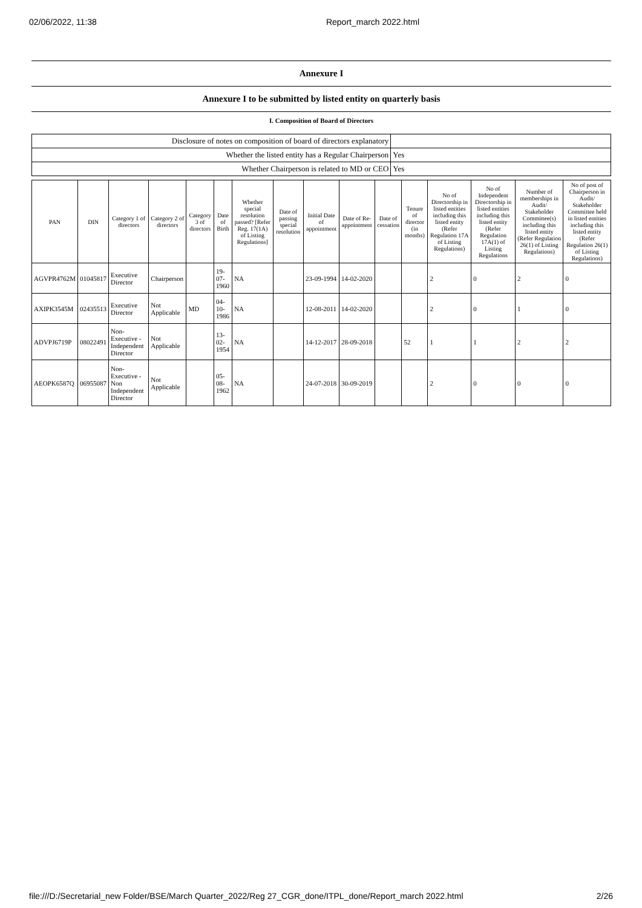02/06/2022, 11:38 Report_march 2022.html
Annexure I
Annexure I to be submitted by listed entity on quarterly basis
I. Composition of Board of Directors
| Disclosure of notes on composition of board of directors explanatory | |
| Whether the listed entity has a Regular Chairperson | Yes |
| Whether Chairperson is related to MD or CEO | Yes |
| PAN | DIN | Category 1 of directors | Category 2 of directors | Category 3 of directors | Date of Birth | Whether special resolution passed? [Refer Reg. 17(1A) of Listing Regulations] | Date of passing special resolution | Initial Date of appointment | Date of Re-appointment | Date of cessation | Tenure of director (in months) | No of Directorship in listed entities including this listed entity (Refer Regulation 17A of Listing Regulations) | No of Independent Directorship in listed entities including this listed entity (Refer Regulation 17A(1) of Listing Regulations | Number of memberships in Audit/ Stakeholder Committee(s) including this listed entity (Refer Regulation 26(1) of Listing Regulations) | No of post of Chairperson in Audit/ Stakeholder Committee held in listed entities including this listed entity (Refer Regulation 26(1) of Listing Regulations) |
| --- | --- | --- | --- | --- | --- | --- | --- | --- | --- | --- | --- | --- | --- | --- | --- |
| AGVPR4762M | 01045817 | Executive Director | Chairperson | | 19-07-1960 | NA | | 23-09-1994 | 14-02-2020 | | | 2 | 0 | 2 | 0 |
| AXIPK3545M | 02435513 | Executive Director | Not Applicable | MD | 04-10-1986 | NA | | 12-08-2011 | 14-02-2020 | | | 2 | 0 | 1 | 0 |
| ADVPJ6719P | 08022491 | Non-Executive - Independent Director | Not Applicable | | 13-02-1954 | NA | | 14-12-2017 | 28-09-2018 | | 52 | 1 | 1 | 2 | 2 |
| AEOPK6587Q | 06955087 | Non-Executive - Non Independent Director | Not Applicable | | 05-08-1962 | NA | | 24-07-2018 | 30-09-2019 | | | 2 | 0 | 0 | 0 |
file:///D:/Secretarial_new Folder/BSE/March Quarter_2022/Reg 27_CGR_done/ITPL_done/Report_march 2022.html 2/26